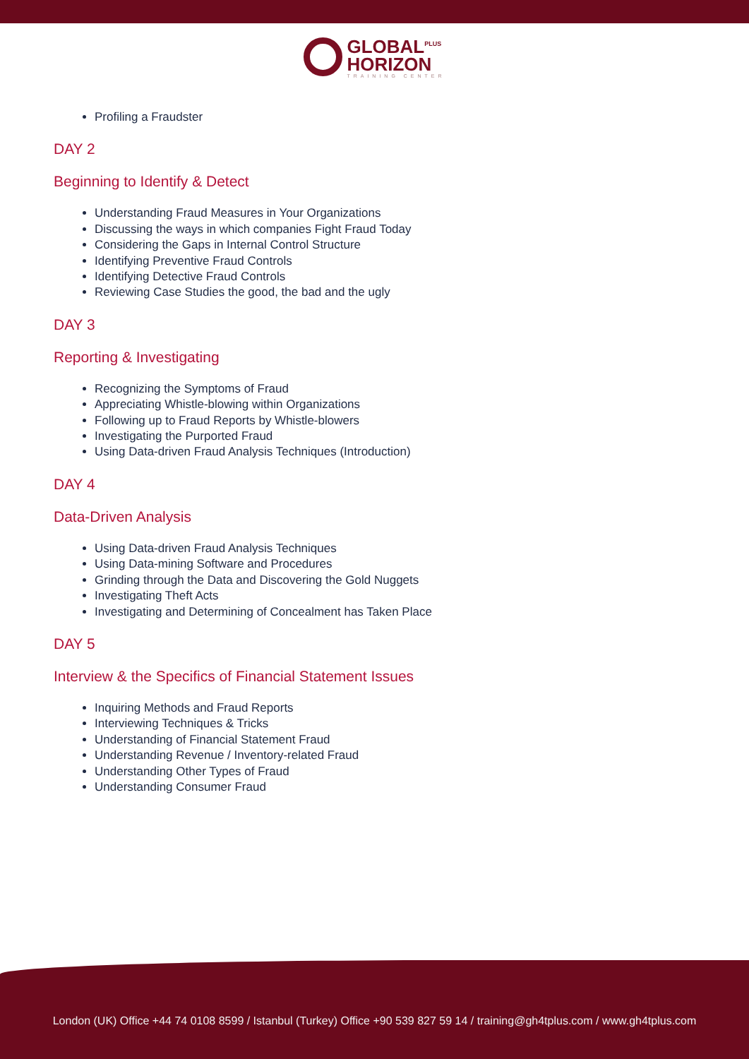GLOBAL<sup>PLUS</sup>
HORIZON
TRAINING CENTER
Profiling a Fraudster
DAY 2
Beginning to Identify & Detect
Understanding Fraud Measures in Your Organizations
Discussing the ways in which companies Fight Fraud Today
Considering the Gaps in Internal Control Structure
Identifying Preventive Fraud Controls
Identifying Detective Fraud Controls
Reviewing Case Studies the good, the bad and the ugly
DAY 3
Reporting & Investigating
Recognizing the Symptoms of Fraud
Appreciating Whistle-blowing within Organizations
Following up to Fraud Reports by Whistle-blowers
Investigating the Purported Fraud
Using Data-driven Fraud Analysis Techniques (Introduction)
DAY 4
Data-Driven Analysis
Using Data-driven Fraud Analysis Techniques
Using Data-mining Software and Procedures
Grinding through the Data and Discovering the Gold Nuggets
Investigating Theft Acts
Investigating and Determining of Concealment has Taken Place
DAY 5
Interview & the Specifics of Financial Statement Issues
Inquiring Methods and Fraud Reports
Interviewing Techniques & Tricks
Understanding of Financial Statement Fraud
Understanding Revenue / Inventory-related Fraud
Understanding Other Types of Fraud
Understanding Consumer Fraud
London (UK) Office +44 74 0108 8599 / Istanbul (Turkey) Office +90 539 827 59 14 / training@gh4tplus.com / www.gh4tplus.com